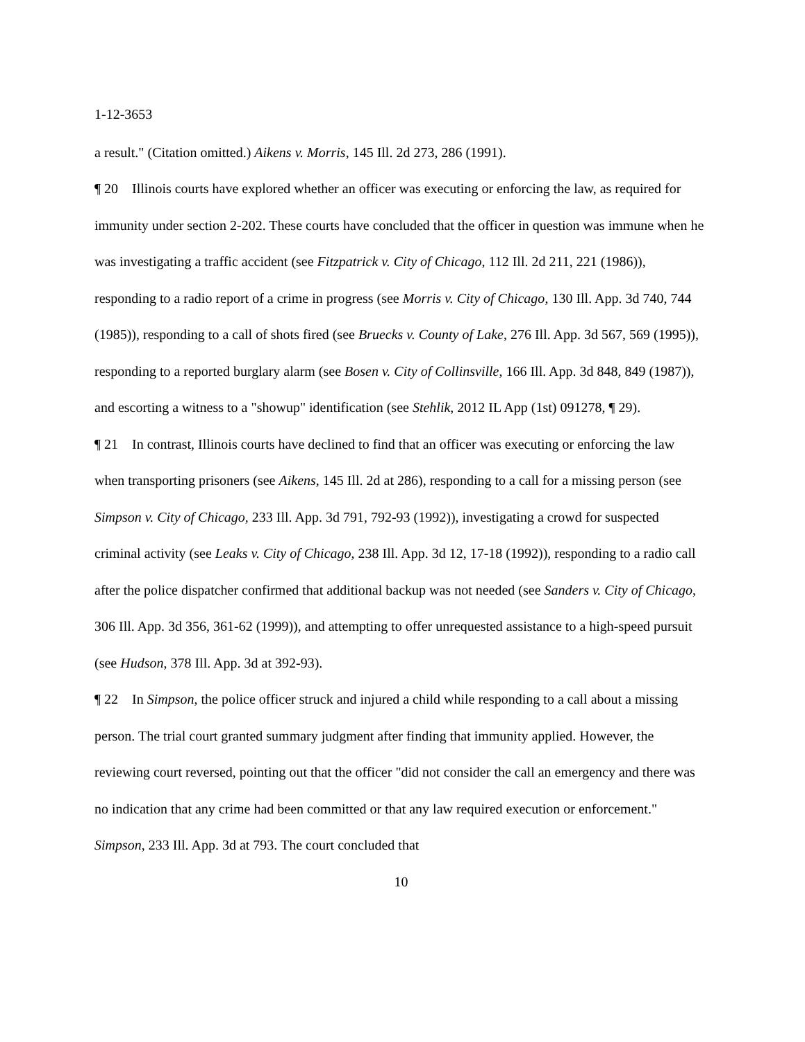1-12-3653
a result." (Citation omitted.) Aikens v. Morris, 145 Ill. 2d 273, 286 (1991).
¶ 20 Illinois courts have explored whether an officer was executing or enforcing the law, as required for immunity under section 2-202. These courts have concluded that the officer in question was immune when he was investigating a traffic accident (see Fitzpatrick v. City of Chicago, 112 Ill. 2d 211, 221 (1986)), responding to a radio report of a crime in progress (see Morris v. City of Chicago, 130 Ill. App. 3d 740, 744 (1985)), responding to a call of shots fired (see Bruecks v. County of Lake, 276 Ill. App. 3d 567, 569 (1995)), responding to a reported burglary alarm (see Bosen v. City of Collinsville, 166 Ill. App. 3d 848, 849 (1987)), and escorting a witness to a "showup" identification (see Stehlik, 2012 IL App (1st) 091278, ¶ 29).
¶ 21 In contrast, Illinois courts have declined to find that an officer was executing or enforcing the law when transporting prisoners (see Aikens, 145 Ill. 2d at 286), responding to a call for a missing person (see Simpson v. City of Chicago, 233 Ill. App. 3d 791, 792-93 (1992)), investigating a crowd for suspected criminal activity (see Leaks v. City of Chicago, 238 Ill. App. 3d 12, 17-18 (1992)), responding to a radio call after the police dispatcher confirmed that additional backup was not needed (see Sanders v. City of Chicago, 306 Ill. App. 3d 356, 361-62 (1999)), and attempting to offer unrequested assistance to a high-speed pursuit (see Hudson, 378 Ill. App. 3d at 392-93).
¶ 22 In Simpson, the police officer struck and injured a child while responding to a call about a missing person. The trial court granted summary judgment after finding that immunity applied. However, the reviewing court reversed, pointing out that the officer "did not consider the call an emergency and there was no indication that any crime had been committed or that any law required execution or enforcement." Simpson, 233 Ill. App. 3d at 793. The court concluded that
10